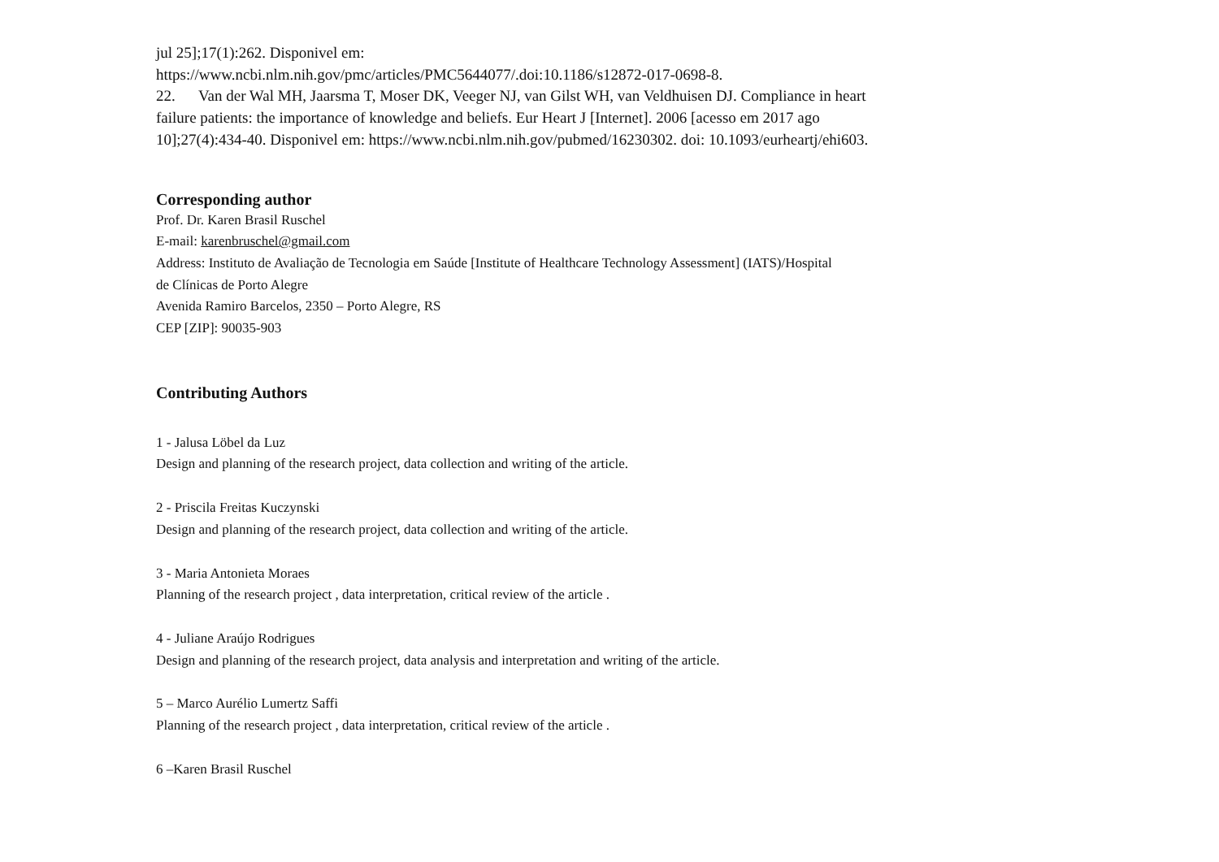jul 25];17(1):262. Disponivel em:
https://www.ncbi.nlm.nih.gov/pmc/articles/PMC5644077/.doi:10.1186/s12872-017-0698-8.
22. Van der Wal MH, Jaarsma T, Moser DK, Veeger NJ, van Gilst WH, van Veldhuisen DJ. Compliance in heart failure patients: the importance of knowledge and beliefs. Eur Heart J [Internet]. 2006 [acesso em 2017 ago 10];27(4):434-40. Disponivel em: https://www.ncbi.nlm.nih.gov/pubmed/16230302. doi: 10.1093/eurheartj/ehi603.
Corresponding author
Prof. Dr. Karen Brasil Ruschel
E-mail: karenbruschel@gmail.com
Address: Instituto de Avaliação de Tecnologia em Saúde [Institute of Healthcare Technology Assessment] (IATS)/Hospital
de Clínicas de Porto Alegre
Avenida Ramiro Barcelos, 2350 – Porto Alegre, RS
CEP [ZIP]: 90035-903
Contributing Authors
1 - Jalusa Löbel da Luz
Design and planning of the research project, data collection and writing of the article.
2 - Priscila Freitas Kuczynski
Design and planning of the research project, data collection and writing of the article.
3 - Maria Antonieta Moraes
Planning of the research project , data interpretation, critical review of the article .
4 - Juliane Araújo Rodrigues
Design and planning of the research project, data analysis and interpretation and writing of the article.
5 – Marco Aurélio Lumertz Saffi
Planning of the research project , data interpretation, critical review of the article .
6 –Karen Brasil Ruschel